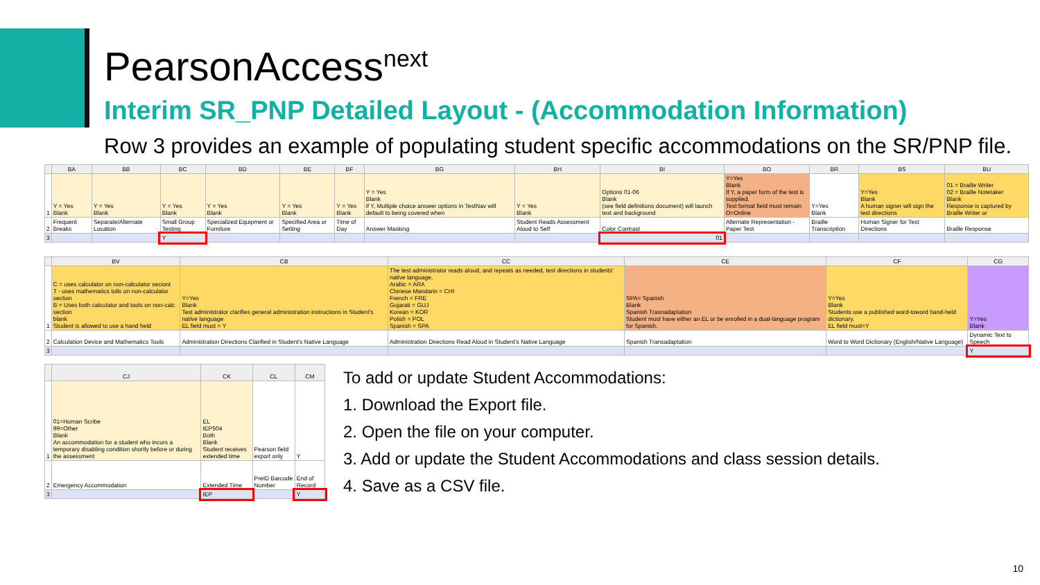PearsonAccess<sup>next</sup>
Interim SR_PNP Detailed Layout - (Accommodation Information)
Row 3 provides an example of populating student specific accommodations on the SR/PNP file.
| | BA | BB | BC | BD | BE | BF | BG | BH | BI | BO | BR | BS | BU |
| --- | --- | --- | --- | --- | --- | --- | --- | --- | --- | --- | --- | --- | --- |
| 1 | Y = Yes Blank | Y = Yes Blank | Y = Yes Blank | Y = Yes Blank | Y = Yes Blank | Y = Yes Blank | Y = Yes Blank if Y, Multiple choice answer options in TestNav will default to being covered when | Y = Yes Blank | Options 01-06 Blank (see field definitions document) will launch text and background | Y=Yes Blank If Y, a paper form of the test is supplied. Test format field must remain O=Online | Y=Yes Blank | Y=Yes Blank A human signer will sign the test directions | 01 = Braille Writer 02 = Braille Notetaker Blank Response is captured by Braille Writer or |
| 2 | Frequent Breaks | Separate/Alternate Location | Small Group Testing | Specialized Equipment or Furniture | Specified Area or Setting | Time of Day | Answer Masking | Student Reads Assessment Aloud to Self | Color Contrast | Alternate Representation - Paper Test | Braille Transcription | Human Signer for Test Directions | Braille Response |
| 3 | | | Y | | | | | | 01 | | | | |
| | BV | CB | CC | CE | CF | CG |
| --- | --- | --- | --- | --- | --- | --- |
| 1 | C = uses calculator on non-calculator seciont T - uses mathematics tolls on non-calculator section B = Uses both calculator and tools on non-calc section blank Student is allowed to use a hand held | Y=Yes Blank Test administrator clarifies general administration instructions in Student's native language EL field must = Y | The test administrator reads aloud, and repeats as needed, test directions in students' native language. Arabic = ARA Chinese Mandarin = CHI French = FRE Gujarati = GUJ Korean = KOR Polish = POL Spanish = SPA | SPA= Spanish Blank Spanish Trasnadaptation Student must have either an EL or be enrolled in a dual-language program for Spanish. | Y=Yes Blank Students use a published word-toword hand-held dictionary. EL field must=Y | Y=Yes Blank |
| 2 | Calculation Device and Mathematics Tools | Administration Directions Clarified in Student's Native Language | Administration Directions Read Aloud in Student's Native Language | Spanish Transadaptation | Word to Word Dictionary (English/Native Language) | Dynamic Text to Speech |
| 3 | | | | | | Y |
| | CJ | CK | CL | CM |
| --- | --- | --- | --- | --- |
| 1 | 01=Human Scribe 99=Other Blank An accommodation for a student who incurs a temporary disabling condition shortly before or during the assessment | EL IEP504 Both Blank Student receives extended time | Pearson field export only | Y |
| 2 | Emergency Accommodation | Extended Time | PreID Barcode Number | End of Record |
| 3 | | IEP | | Y |
To add or update Student Accommodations:
1. Download the Export file.
2. Open the file on your computer.
3. Add or update the Student Accommodations and class session details.
4. Save as a CSV file.
10